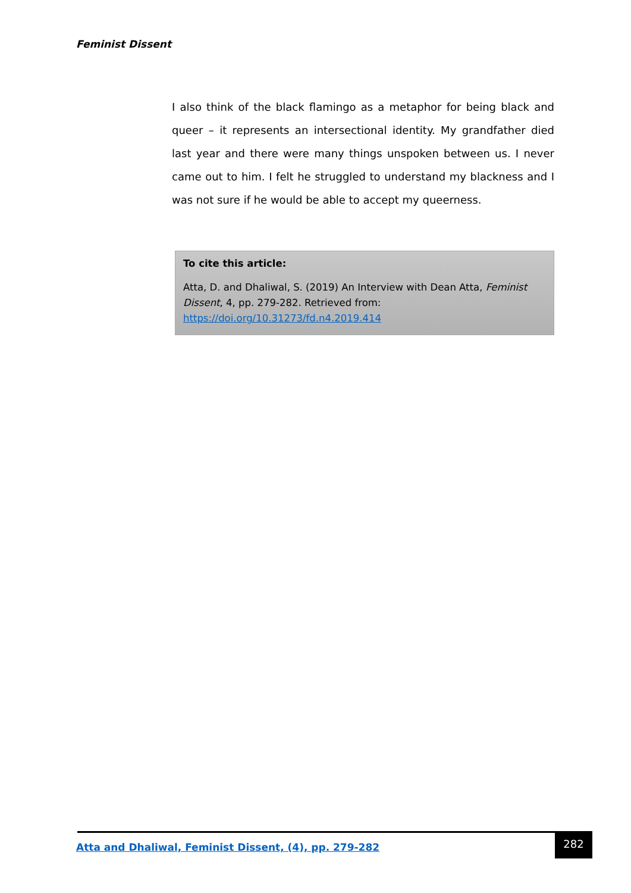Feminist Dissent
I also think of the black flamingo as a metaphor for being black and queer – it represents an intersectional identity. My grandfather died last year and there were many things unspoken between us. I never came out to him. I felt he struggled to understand my blackness and I was not sure if he would be able to accept my queerness.
To cite this article:
Atta, D. and Dhaliwal, S. (2019) An Interview with Dean Atta, Feminist Dissent, 4, pp. 279-282. Retrieved from: https://doi.org/10.31273/fd.n4.2019.414
Atta and Dhaliwal, Feminist Dissent, (4), pp. 279-282
282